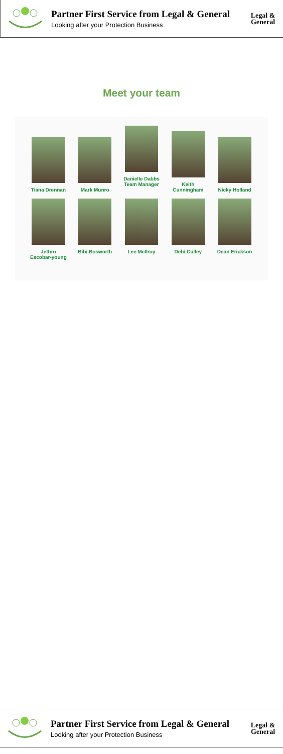Partner First Service from Legal & General
Looking after your Protection Business
Legal &
General
Meet your team
Tiana Drennan
Mark Munro
Danielle Dabbs
Team Manager
Keith Cunningham
Nicky Holland
Jethro
Escobar-young
Bibi Bosworth Lee McIlroy Debi Culley Dean Erickson
Partner First Service from Legal & General
Looking after your Protection Business
Legal &
General